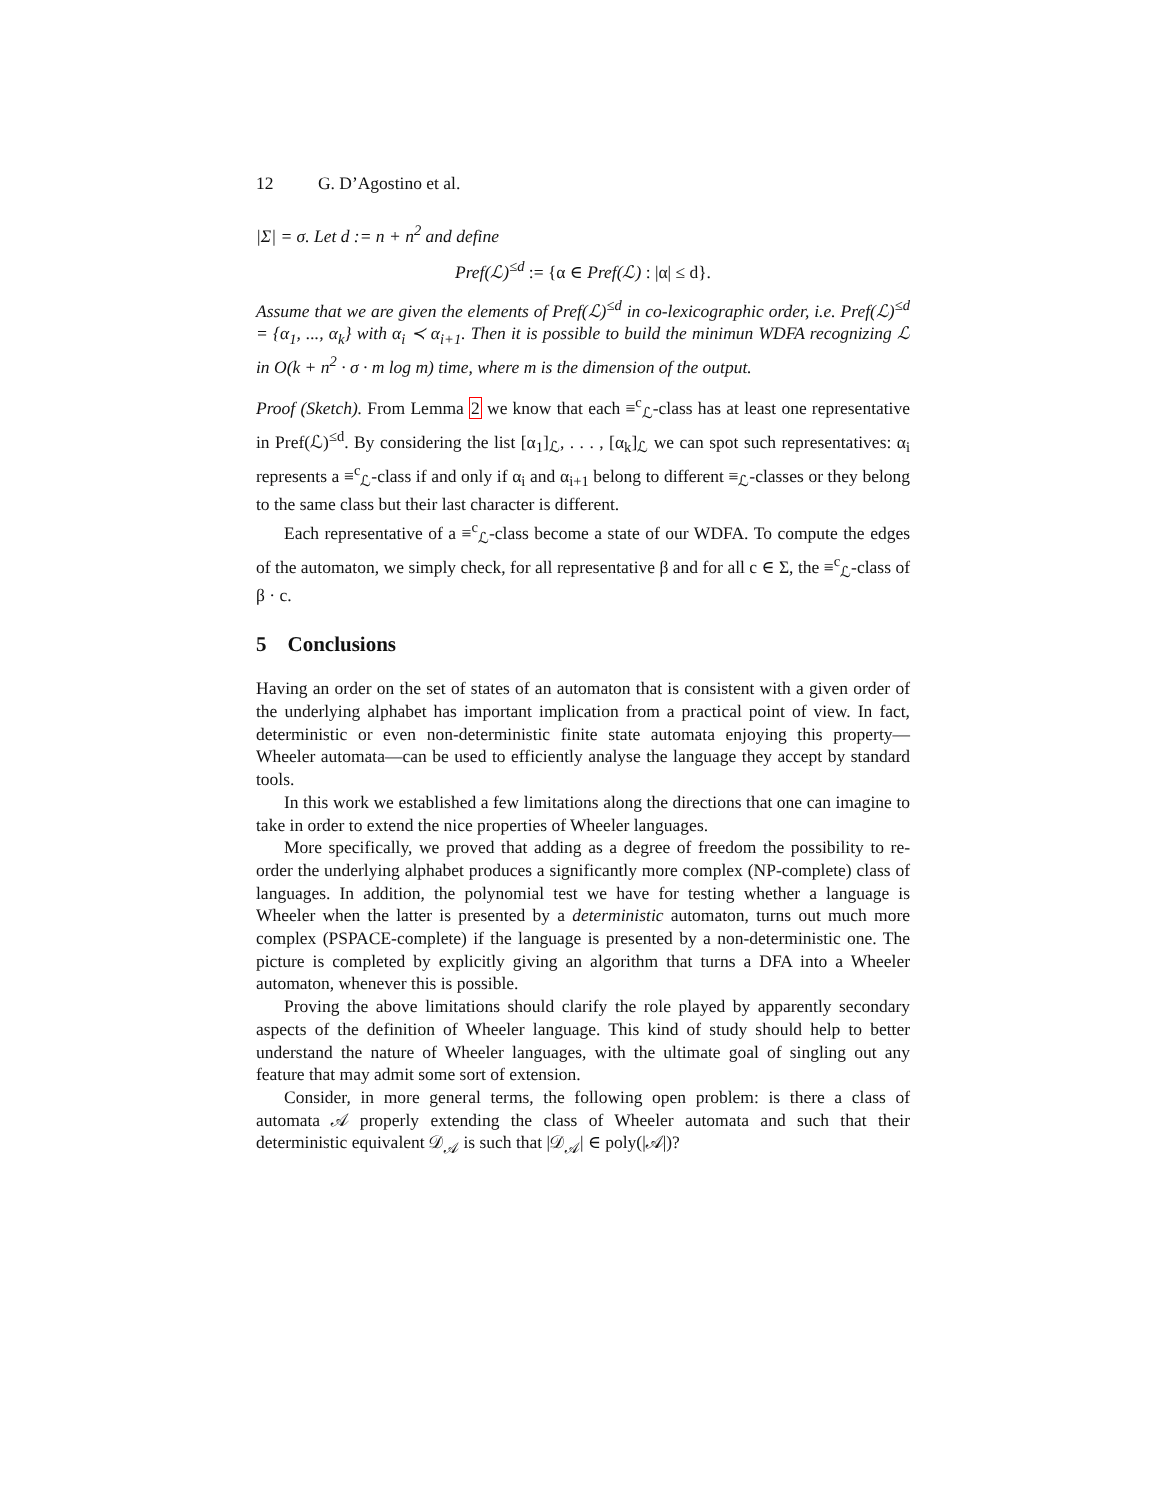12 G. D’Agostino et al.
|Σ| = σ. Let d := n + n<sup>2</sup> and define
Pref(ℒ)<sup>≤d</sup> := {α ∈ Pref(ℒ) : |α| ≤ d}.
Assume that we are given the elements of Pref(ℒ)<sup>≤d</sup> in co-lexicographic order, i.e. Pref(ℒ)<sup>≤d</sup> = {α<sub>1</sub>, ..., α<sub>k</sub>} with α<sub>i</sub> ≺ α<sub>i+1</sub>. Then it is possible to build the minimun WDFA recognizing ℒ in O(k + n<sup>2</sup> · σ · m log m) time, where m is the dimension of the output.
Proof (Sketch). From Lemma 2 we know that each ≡<sup>c</sup><sub>ℒ</sub>-class has at least one representative in Pref(ℒ)<sup>≤d</sup>. By considering the list [α<sub>1</sub>]<sub>ℒ</sub>, . . . , [α<sub>k</sub>]<sub>ℒ</sub> we can spot such representatives: α<sub>i</sub> represents a ≡<sup>c</sup><sub>ℒ</sub>-class if and only if α<sub>i</sub> and α<sub>i+1</sub> belong to different ≡<sub>ℒ</sub>-classes or they belong to the same class but their last character is different.
Each representative of a ≡<sup>c</sup><sub>ℒ</sub>-class become a state of our WDFA. To compute the edges of the automaton, we simply check, for all representative β and for all c ∈ Σ, the ≡<sup>c</sup><sub>ℒ</sub>-class of β · c.
5 Conclusions
Having an order on the set of states of an automaton that is consistent with a given order of the underlying alphabet has important implication from a practical point of view. In fact, deterministic or even non-deterministic finite state automata enjoying this property—Wheeler automata—can be used to efficiently analyse the language they accept by standard tools.
In this work we established a few limitations along the directions that one can imagine to take in order to extend the nice properties of Wheeler languages.
More specifically, we proved that adding as a degree of freedom the possibility to re-order the underlying alphabet produces a significantly more complex (NP-complete) class of languages. In addition, the polynomial test we have for testing whether a language is Wheeler when the latter is presented by a deterministic automaton, turns out much more complex (PSPACE-complete) if the language is presented by a non-deterministic one. The picture is completed by explicitly giving an algorithm that turns a DFA into a Wheeler automaton, whenever this is possible.
Proving the above limitations should clarify the role played by apparently secondary aspects of the definition of Wheeler language. This kind of study should help to better understand the nature of Wheeler languages, with the ultimate goal of singling out any feature that may admit some sort of extension.
Consider, in more general terms, the following open problem: is there a class of automata 𝒜 properly extending the class of Wheeler automata and such that their deterministic equivalent 𝒟<sub>𝒜</sub> is such that |𝒟<sub>𝒜</sub>| ∈ poly(|𝒜|)?